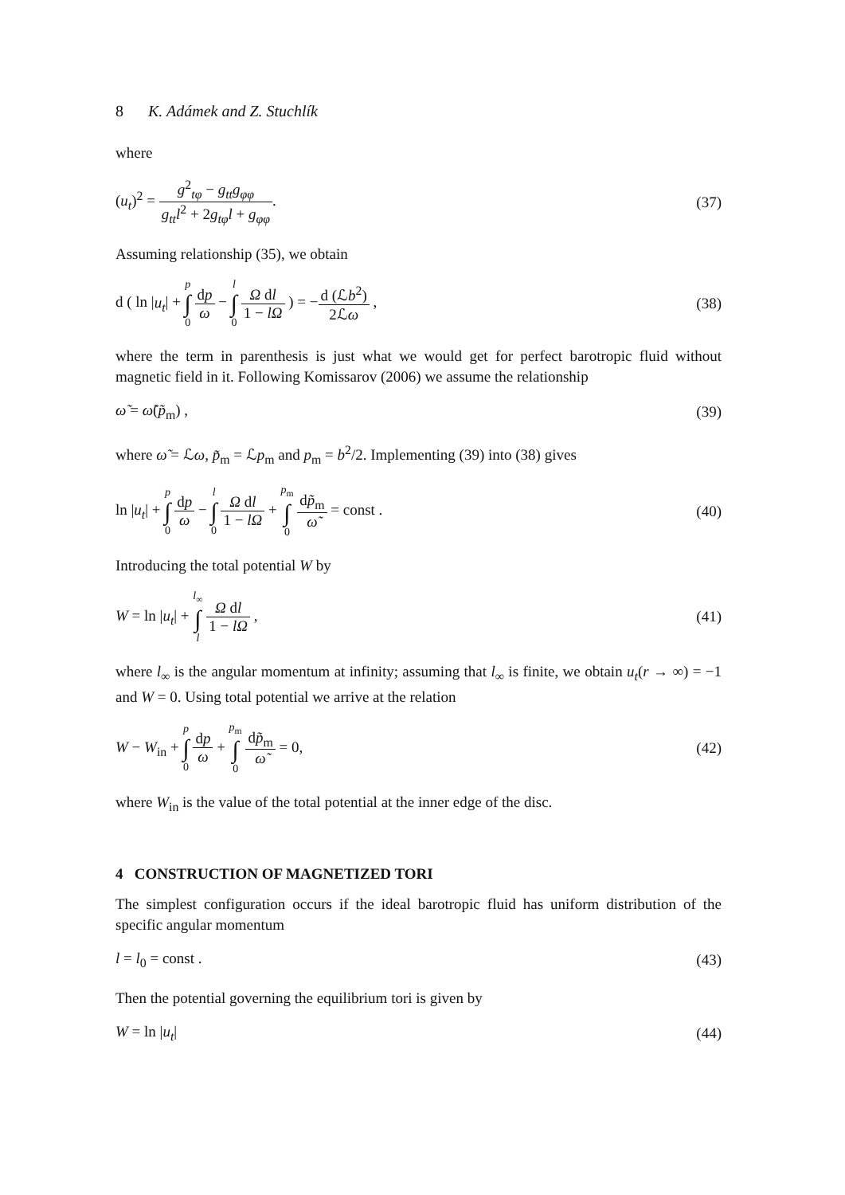8 K. Adámek and Z. Stuchlík
where
(u<sub>t</sub>)<sup>2</sup> = g<sup>2</sup><sub>tφ</sub> − g<sub>tt</sub>g<sub>φφ</sub> g<sub>tt</sub>l<sup>2</sup> + 2g<sub>tφ</sub>l + g<sub>φφ</sub>.
(37)
Assuming relationship (35), we obtain
d ( ln |u<sub>t</sub>| + p ∫ 0 dp ω − l ∫ 0 Ω dl 1 − lΩ ) = −d (ℒb<sup>2</sup>) 2ℒω ,
(38)
where the term in parenthesis is just what we would get for perfect barotropic fluid without magnetic field in it. Following Komissarov (2006) we assume the relationship
ω̃ = ω̃(p̃<sub>m</sub>) , (39)
where ω̃ = ℒω, p̃<sub>m</sub> = ℒp<sub>m</sub> and p<sub>m</sub> = b<sup>2</sup>/2. Implementing (39) into (38) gives
ln |u<sub>t</sub>| + p ∫ 0 dp ω − l ∫ 0 Ω dl 1 − lΩ + p<sub>m</sub> ∫ 0 dp̃<sub>m</sub> ω̃ = const .
(40)
Introducing the total potential W by
W = ln |u<sub>t</sub>| + l<sub>∞</sub> ∫ l Ω dl 1 − lΩ ,
(41)
where l<sub>∞</sub> is the angular momentum at infinity; assuming that l<sub>∞</sub> is finite, we obtain u<sub>t</sub>(r → ∞) = −1 and W = 0. Using total potential we arrive at the relation
W − W<sub>in</sub> + p ∫ 0 dp ω + p<sub>m</sub> ∫ 0 dp̃<sub>m</sub> ω̃ = 0,
(42)
where W<sub>in</sub> is the value of the total potential at the inner edge of the disc.
4 CONSTRUCTION OF MAGNETIZED TORI
The simplest configuration occurs if the ideal barotropic fluid has uniform distribution of the specific angular momentum
l = l<sub>0</sub> = const . (43)
Then the potential governing the equilibrium tori is given by
W = ln |u<sub>t</sub>| (44)